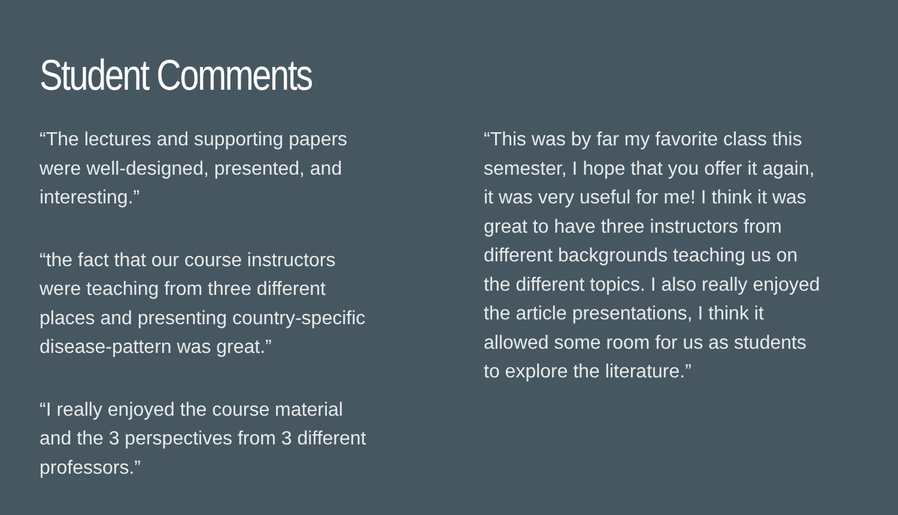Student Comments
“The lectures and supporting papers
were well-designed, presented, and
interesting.”
“the fact that our course instructors
were teaching from three different
places and presenting country-specific
disease-pattern was great.”
“I really enjoyed the course material
and the 3 perspectives from 3 different
professors.”
“This was by far my favorite class this
semester, I hope that you offer it again,
it was very useful for me! I think it was
great to have three instructors from
different backgrounds teaching us on
the different topics. I also really enjoyed
the article presentations, I think it
allowed some room for us as students
to explore the literature.”